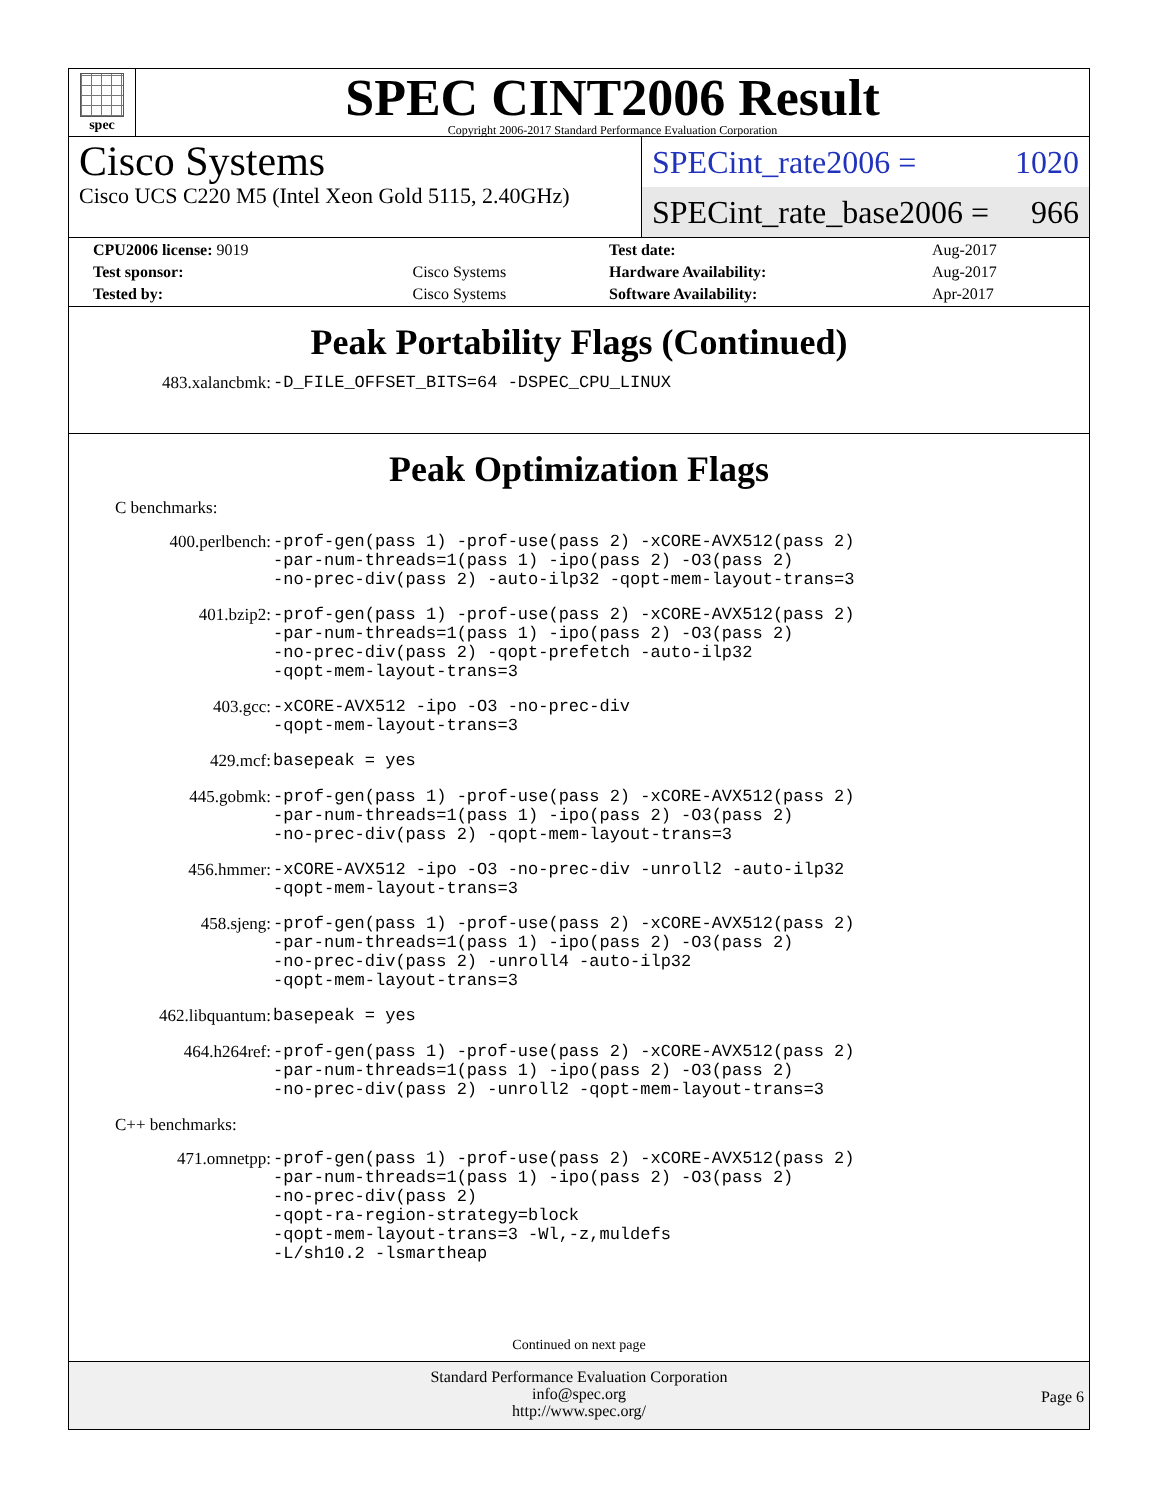spec
SPEC CINT2006 Result
Copyright 2006-2017 Standard Performance Evaluation Corporation
Cisco Systems
Cisco UCS C220 M5 (Intel Xeon Gold 5115, 2.40GHz)
SPECint_rate2006 = 1020
SPECint_rate_base2006 = 966
| CPU2006 license: 9019 | | Test date: | Aug-2017 |
| Test sponsor: | Cisco Systems | Hardware Availability: | Aug-2017 |
| Tested by: | Cisco Systems | Software Availability: | Apr-2017 |
Peak Portability Flags (Continued)
| 483.xalancbmk: | -D_FILE_OFFSET_BITS=64 -DSPEC_CPU_LINUX |
Peak Optimization Flags
C benchmarks:
| 400.perlbench: | -prof-gen(pass 1) -prof-use(pass 2) -xCORE-AVX512(pass 2) -par-num-threads=1(pass 1) -ipo(pass 2) -O3(pass 2) -no-prec-div(pass 2) -auto-ilp32 -qopt-mem-layout-trans=3 |
| 401.bzip2: | -prof-gen(pass 1) -prof-use(pass 2) -xCORE-AVX512(pass 2) -par-num-threads=1(pass 1) -ipo(pass 2) -O3(pass 2) -no-prec-div(pass 2) -qopt-prefetch -auto-ilp32 -qopt-mem-layout-trans=3 |
| 403.gcc: | -xCORE-AVX512 -ipo -O3 -no-prec-div -qopt-mem-layout-trans=3 |
| 429.mcf: | basepeak = yes |
| 445.gobmk: | -prof-gen(pass 1) -prof-use(pass 2) -xCORE-AVX512(pass 2) -par-num-threads=1(pass 1) -ipo(pass 2) -O3(pass 2) -no-prec-div(pass 2) -qopt-mem-layout-trans=3 |
| 456.hmmer: | -xCORE-AVX512 -ipo -O3 -no-prec-div -unroll2 -auto-ilp32 -qopt-mem-layout-trans=3 |
| 458.sjeng: | -prof-gen(pass 1) -prof-use(pass 2) -xCORE-AVX512(pass 2) -par-num-threads=1(pass 1) -ipo(pass 2) -O3(pass 2) -no-prec-div(pass 2) -unroll4 -auto-ilp32 -qopt-mem-layout-trans=3 |
| 462.libquantum: | basepeak = yes |
| 464.h264ref: | -prof-gen(pass 1) -prof-use(pass 2) -xCORE-AVX512(pass 2) -par-num-threads=1(pass 1) -ipo(pass 2) -O3(pass 2) -no-prec-div(pass 2) -unroll2 -qopt-mem-layout-trans=3 |
C++ benchmarks:
| 471.omnetpp: | -prof-gen(pass 1) -prof-use(pass 2) -xCORE-AVX512(pass 2) -par-num-threads=1(pass 1) -ipo(pass 2) -O3(pass 2) -no-prec-div(pass 2) -qopt-ra-region-strategy=block -qopt-mem-layout-trans=3 -Wl,-z,muldefs -L/sh10.2 -lsmartheap |
Continued on next page
Standard Performance Evaluation Corporation
info@spec.org
http://www.spec.org/
Page 6